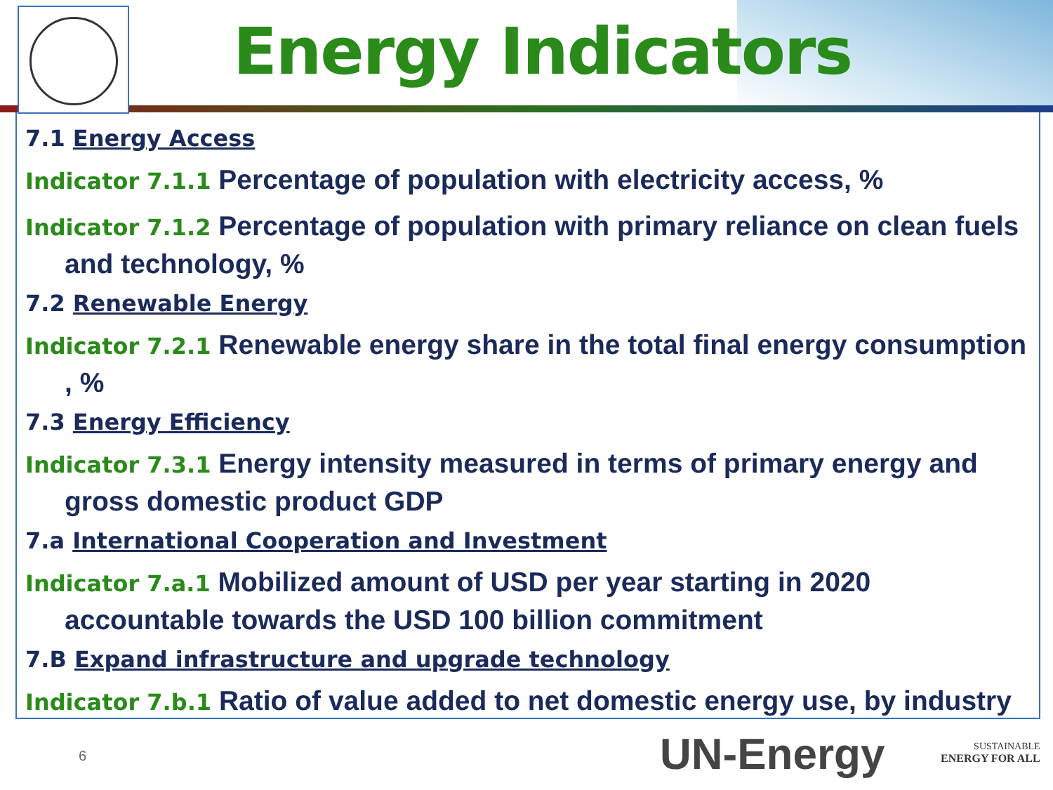Energy Indicators
7.1 Energy Access
Indicator 7.1.1 Percentage of population with electricity access, %
Indicator 7.1.2 Percentage of population with primary reliance on clean fuels and technology, %
7.2 Renewable Energy
Indicator 7.2.1 Renewable energy share in the total final energy consumption , %
7.3 Energy Efficiency
Indicator 7.3.1 Energy intensity measured in terms of primary energy and gross domestic product GDP
7.a International Cooperation and Investment
Indicator 7.a.1 Mobilized amount of USD per year starting in 2020 accountable towards the USD 100 billion commitment
7.B Expand infrastructure and upgrade technology
Indicator 7.b.1 Ratio of value added to net domestic energy use, by industry
6 UN-Energy
SUSTAINABLE
ENERGY FOR ALL